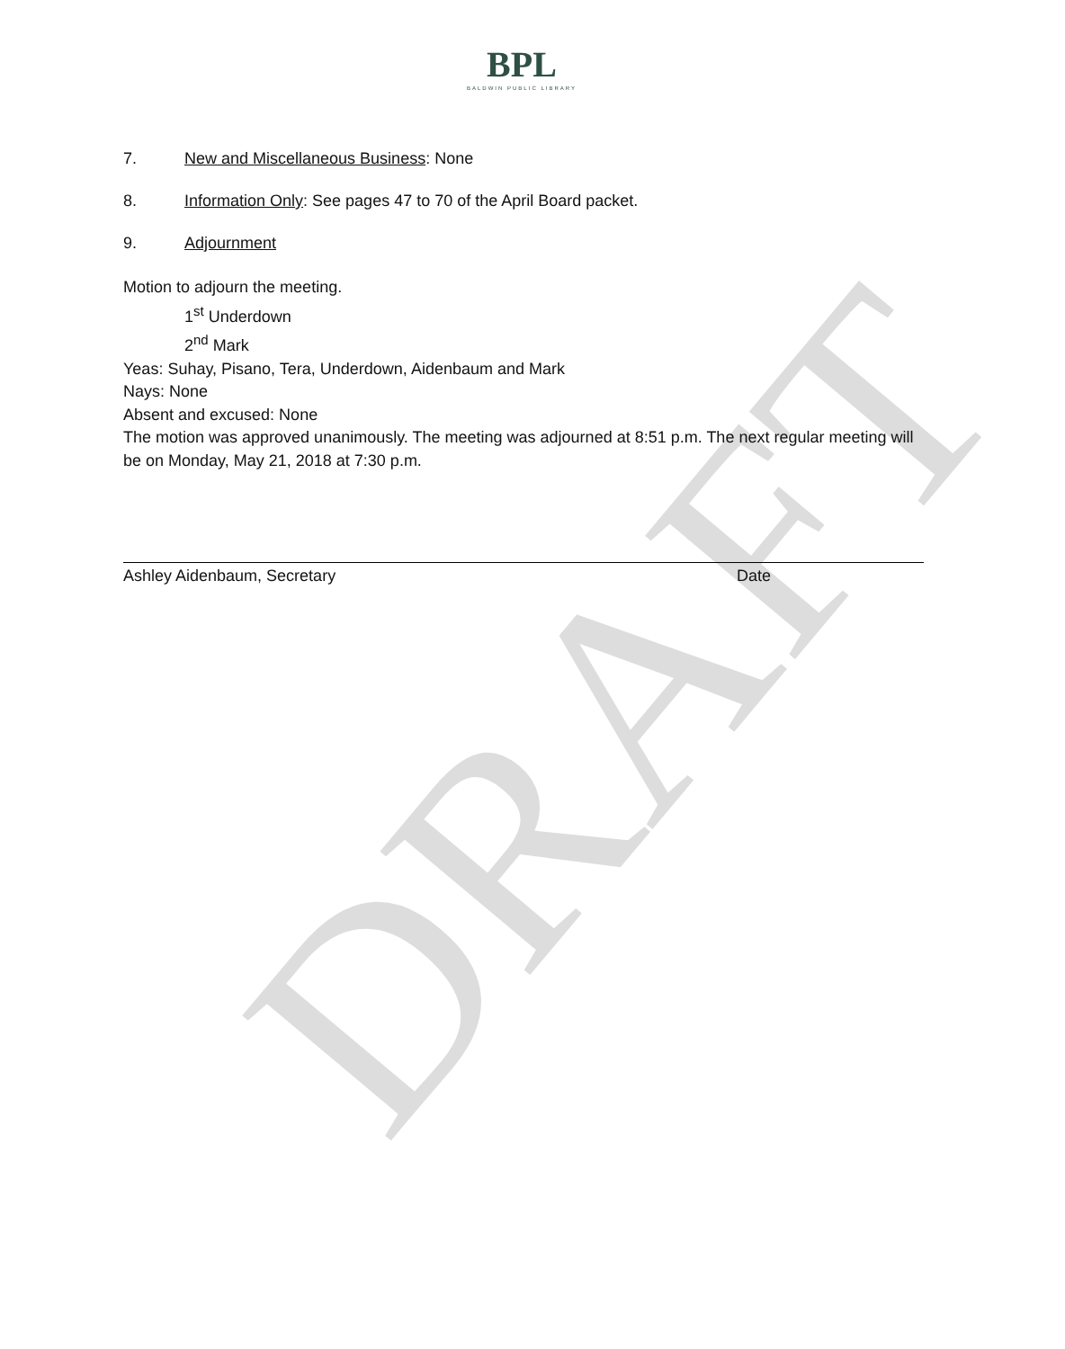DRAFT
BPL
BALDWIN PUBLIC LIBRARY
7. New and Miscellaneous Business: None
8. Information Only: See pages 47 to 70 of the April Board packet.
9. Adjournment
Motion to adjourn the meeting.
1<sup>st</sup> Underdown
2<sup>nd</sup> Mark
Yeas: Suhay, Pisano, Tera, Underdown, Aidenbaum and Mark
Nays: None
Absent and excused: None
The motion was approved unanimously. The meeting was adjourned at 8:51 p.m. The next regular meeting will be on Monday, May 21, 2018 at 7:30 p.m.
Ashley Aidenbaum, Secretary Date